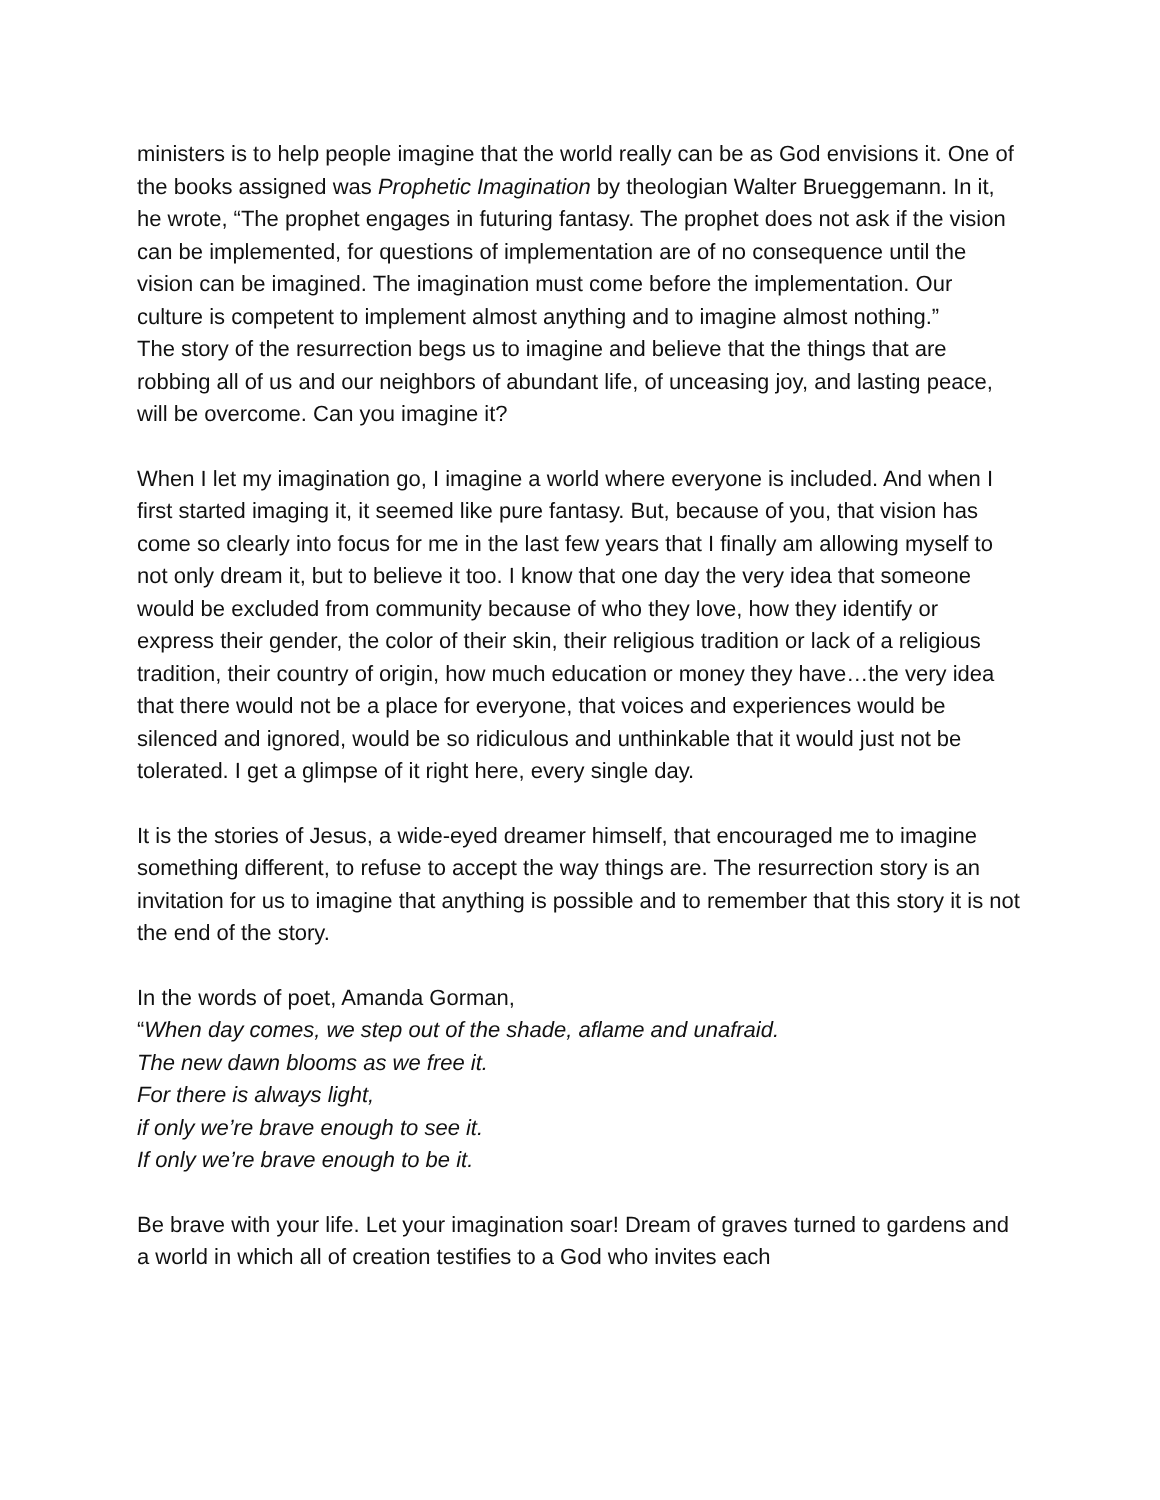ministers is to help people imagine that the world really can be as God envisions it. One of the books assigned was Prophetic Imagination by theologian Walter Brueggemann. In it, he wrote, “The prophet engages in futuring fantasy. The prophet does not ask if the vision can be implemented, for questions of implementation are of no consequence until the vision can be imagined. The imagination must come before the implementation. Our culture is competent to implement almost anything and to imagine almost nothing.”
The story of the resurrection begs us to imagine and believe that the things that are robbing all of us and our neighbors of abundant life, of unceasing joy, and lasting peace, will be overcome. Can you imagine it?
When I let my imagination go, I imagine a world where everyone is included. And when I first started imaging it, it seemed like pure fantasy. But, because of you, that vision has come so clearly into focus for me in the last few years that I finally am allowing myself to not only dream it, but to believe it too. I know that one day the very idea that someone would be excluded from community because of who they love, how they identify or express their gender, the color of their skin, their religious tradition or lack of a religious tradition, their country of origin, how much education or money they have…the very idea that there would not be a place for everyone, that voices and experiences would be silenced and ignored, would be so ridiculous and unthinkable that it would just not be tolerated. I get a glimpse of it right here, every single day.
It is the stories of Jesus, a wide-eyed dreamer himself, that encouraged me to imagine something different, to refuse to accept the way things are. The resurrection story is an invitation for us to imagine that anything is possible and to remember that this story it is not the end of the story.
In the words of poet, Amanda Gorman,
“When day comes, we step out of the shade, aflame and unafraid.
The new dawn blooms as we free it.
For there is always light,
if only we’re brave enough to see it.
If only we’re brave enough to be it.
Be brave with your life. Let your imagination soar! Dream of graves turned to gardens and a world in which all of creation testifies to a God who invites each